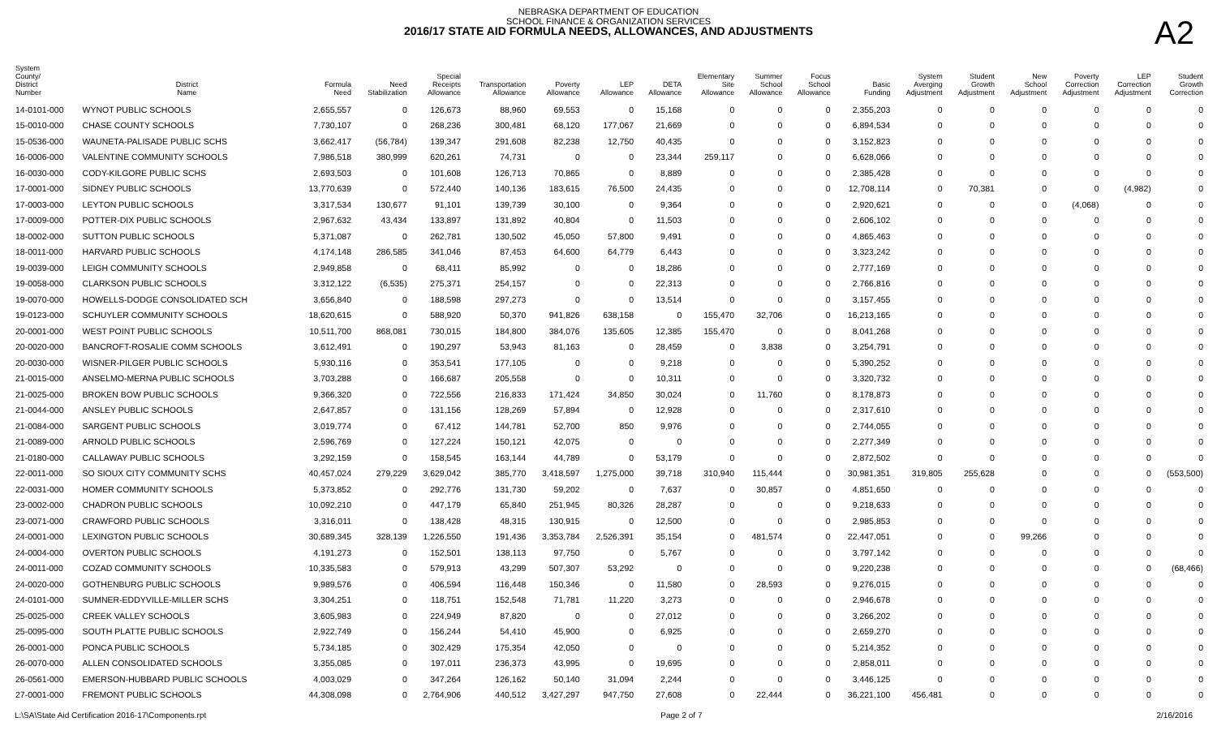NEBRASKA DEPARTMENT OF EDUCATION
SCHOOL FINANCE & ORGANIZATION SERVICES
2016/17 STATE AID FORMULA NEEDS, ALLOWANCES, AND ADJUSTMENTS
A2
| System County/ District Number | District Name | Formula Need | Need Stabilization | Special Receipts Allowance | Transportation Allowance | Poverty Allowance | LEP Allowance | DETA Allowance | Elementary Site Allowance | Summer School Allowance | Focus School Allowance | Basic Funding | System Averging Adjustment | Student Growth Adjustment | New School Adjustment | Poverty Correction Adjustment | LEP Correction Adjustment | Student Growth Correction |
| --- | --- | --- | --- | --- | --- | --- | --- | --- | --- | --- | --- | --- | --- | --- | --- | --- | --- | --- |
| 14-0101-000 | WYNOT PUBLIC SCHOOLS | 2,655,557 | 0 | 126,673 | 88,960 | 69,553 | 0 | 15,168 | 0 | 0 | 0 | 2,355,203 | 0 | 0 | 0 | 0 | 0 | 0 |
| 15-0010-000 | CHASE COUNTY SCHOOLS | 7,730,107 | 0 | 268,236 | 300,481 | 68,120 | 177,067 | 21,669 | 0 | 0 | 0 | 6,894,534 | 0 | 0 | 0 | 0 | 0 | 0 |
| 15-0536-000 | WAUNETA-PALISADE PUBLIC SCHS | 3,662,417 | (56,784) | 139,347 | 291,608 | 82,238 | 12,750 | 40,435 | 0 | 0 | 0 | 3,152,823 | 0 | 0 | 0 | 0 | 0 | 0 |
| 16-0006-000 | VALENTINE COMMUNITY SCHOOLS | 7,986,518 | 380,999 | 620,261 | 74,731 | 0 | 0 | 23,344 | 259,117 | 0 | 0 | 6,628,066 | 0 | 0 | 0 | 0 | 0 | 0 |
| 16-0030-000 | CODY-KILGORE PUBLIC SCHS | 2,693,503 | 0 | 101,608 | 126,713 | 70,865 | 0 | 8,889 | 0 | 0 | 0 | 2,385,428 | 0 | 0 | 0 | 0 | 0 | 0 |
| 17-0001-000 | SIDNEY PUBLIC SCHOOLS | 13,770,639 | 0 | 572,440 | 140,136 | 183,615 | 76,500 | 24,435 | 0 | 0 | 0 | 12,708,114 | 0 | 70,381 | 0 | 0 | (4,982) | 0 |
| 17-0003-000 | LEYTON PUBLIC SCHOOLS | 3,317,534 | 130,677 | 91,101 | 139,739 | 30,100 | 0 | 9,364 | 0 | 0 | 0 | 2,920,621 | 0 | 0 | 0 | (4,068) | 0 | 0 |
| 17-0009-000 | POTTER-DIX PUBLIC SCHOOLS | 2,967,632 | 43,434 | 133,897 | 131,892 | 40,804 | 0 | 11,503 | 0 | 0 | 0 | 2,606,102 | 0 | 0 | 0 | 0 | 0 | 0 |
| 18-0002-000 | SUTTON PUBLIC SCHOOLS | 5,371,087 | 0 | 262,781 | 130,502 | 45,050 | 57,800 | 9,491 | 0 | 0 | 0 | 4,865,463 | 0 | 0 | 0 | 0 | 0 | 0 |
| 18-0011-000 | HARVARD PUBLIC SCHOOLS | 4,174,148 | 286,585 | 341,046 | 87,453 | 64,600 | 64,779 | 6,443 | 0 | 0 | 0 | 3,323,242 | 0 | 0 | 0 | 0 | 0 | 0 |
| 19-0039-000 | LEIGH COMMUNITY SCHOOLS | 2,949,858 | 0 | 68,411 | 85,992 | 0 | 0 | 18,286 | 0 | 0 | 0 | 2,777,169 | 0 | 0 | 0 | 0 | 0 | 0 |
| 19-0058-000 | CLARKSON PUBLIC SCHOOLS | 3,312,122 | (6,535) | 275,371 | 254,157 | 0 | 0 | 22,313 | 0 | 0 | 0 | 2,766,816 | 0 | 0 | 0 | 0 | 0 | 0 |
| 19-0070-000 | HOWELLS-DODGE CONSOLIDATED SCH | 3,656,840 | 0 | 188,598 | 297,273 | 0 | 0 | 13,514 | 0 | 0 | 0 | 3,157,455 | 0 | 0 | 0 | 0 | 0 | 0 |
| 19-0123-000 | SCHUYLER COMMUNITY SCHOOLS | 18,620,615 | 0 | 588,920 | 50,370 | 941,826 | 638,158 | 0 | 155,470 | 32,706 | 0 | 16,213,165 | 0 | 0 | 0 | 0 | 0 | 0 |
| 20-0001-000 | WEST POINT PUBLIC SCHOOLS | 10,511,700 | 868,081 | 730,015 | 184,800 | 384,076 | 135,605 | 12,385 | 155,470 | 0 | 0 | 8,041,268 | 0 | 0 | 0 | 0 | 0 | 0 |
| 20-0020-000 | BANCROFT-ROSALIE COMM SCHOOLS | 3,612,491 | 0 | 190,297 | 53,943 | 81,163 | 0 | 28,459 | 0 | 3,838 | 0 | 3,254,791 | 0 | 0 | 0 | 0 | 0 | 0 |
| 20-0030-000 | WISNER-PILGER PUBLIC SCHOOLS | 5,930,116 | 0 | 353,541 | 177,105 | 0 | 0 | 9,218 | 0 | 0 | 0 | 5,390,252 | 0 | 0 | 0 | 0 | 0 | 0 |
| 21-0015-000 | ANSELMO-MERNA PUBLIC SCHOOLS | 3,703,288 | 0 | 166,687 | 205,558 | 0 | 0 | 10,311 | 0 | 0 | 0 | 3,320,732 | 0 | 0 | 0 | 0 | 0 | 0 |
| 21-0025-000 | BROKEN BOW PUBLIC SCHOOLS | 9,366,320 | 0 | 722,556 | 216,833 | 171,424 | 34,850 | 30,024 | 0 | 11,760 | 0 | 8,178,873 | 0 | 0 | 0 | 0 | 0 | 0 |
| 21-0044-000 | ANSLEY PUBLIC SCHOOLS | 2,647,857 | 0 | 131,156 | 128,269 | 57,894 | 0 | 12,928 | 0 | 0 | 0 | 2,317,610 | 0 | 0 | 0 | 0 | 0 | 0 |
| 21-0084-000 | SARGENT PUBLIC SCHOOLS | 3,019,774 | 0 | 67,412 | 144,781 | 52,700 | 850 | 9,976 | 0 | 0 | 0 | 2,744,055 | 0 | 0 | 0 | 0 | 0 | 0 |
| 21-0089-000 | ARNOLD PUBLIC SCHOOLS | 2,596,769 | 0 | 127,224 | 150,121 | 42,075 | 0 | 0 | 0 | 0 | 0 | 2,277,349 | 0 | 0 | 0 | 0 | 0 | 0 |
| 21-0180-000 | CALLAWAY PUBLIC SCHOOLS | 3,292,159 | 0 | 158,545 | 163,144 | 44,789 | 0 | 53,179 | 0 | 0 | 0 | 2,872,502 | 0 | 0 | 0 | 0 | 0 | 0 |
| 22-0011-000 | SO SIOUX CITY COMMUNITY SCHS | 40,457,024 | 279,229 | 3,629,042 | 385,770 | 3,418,597 | 1,275,000 | 39,718 | 310,940 | 115,444 | 0 | 30,981,351 | 319,805 | 255,628 | 0 | 0 | 0 | (553,500) |
| 22-0031-000 | HOMER COMMUNITY SCHOOLS | 5,373,852 | 0 | 292,776 | 131,730 | 59,202 | 0 | 7,637 | 0 | 30,857 | 0 | 4,851,650 | 0 | 0 | 0 | 0 | 0 | 0 |
| 23-0002-000 | CHADRON PUBLIC SCHOOLS | 10,092,210 | 0 | 447,179 | 65,840 | 251,945 | 80,326 | 28,287 | 0 | 0 | 0 | 9,218,633 | 0 | 0 | 0 | 0 | 0 | 0 |
| 23-0071-000 | CRAWFORD PUBLIC SCHOOLS | 3,316,011 | 0 | 138,428 | 48,315 | 130,915 | 0 | 12,500 | 0 | 0 | 0 | 2,985,853 | 0 | 0 | 0 | 0 | 0 | 0 |
| 24-0001-000 | LEXINGTON PUBLIC SCHOOLS | 30,689,345 | 328,139 | 1,226,550 | 191,436 | 3,353,784 | 2,526,391 | 35,154 | 0 | 481,574 | 0 | 22,447,051 | 0 | 0 | 99,266 | 0 | 0 | 0 |
| 24-0004-000 | OVERTON PUBLIC SCHOOLS | 4,191,273 | 0 | 152,501 | 138,113 | 97,750 | 0 | 5,767 | 0 | 0 | 0 | 3,797,142 | 0 | 0 | 0 | 0 | 0 | 0 |
| 24-0011-000 | COZAD COMMUNITY SCHOOLS | 10,335,583 | 0 | 579,913 | 43,299 | 507,307 | 53,292 | 0 | 0 | 0 | 0 | 9,220,238 | 0 | 0 | 0 | 0 | 0 | (68,466) |
| 24-0020-000 | GOTHENBURG PUBLIC SCHOOLS | 9,989,576 | 0 | 406,594 | 116,448 | 150,346 | 0 | 11,580 | 0 | 28,593 | 0 | 9,276,015 | 0 | 0 | 0 | 0 | 0 | 0 |
| 24-0101-000 | SUMNER-EDDYVILLE-MILLER SCHS | 3,304,251 | 0 | 118,751 | 152,548 | 71,781 | 11,220 | 3,273 | 0 | 0 | 0 | 2,946,678 | 0 | 0 | 0 | 0 | 0 | 0 |
| 25-0025-000 | CREEK VALLEY SCHOOLS | 3,605,983 | 0 | 224,949 | 87,820 | 0 | 0 | 27,012 | 0 | 0 | 0 | 3,266,202 | 0 | 0 | 0 | 0 | 0 | 0 |
| 25-0095-000 | SOUTH PLATTE PUBLIC SCHOOLS | 2,922,749 | 0 | 156,244 | 54,410 | 45,900 | 0 | 6,925 | 0 | 0 | 0 | 2,659,270 | 0 | 0 | 0 | 0 | 0 | 0 |
| 26-0001-000 | PONCA PUBLIC SCHOOLS | 5,734,185 | 0 | 302,429 | 175,354 | 42,050 | 0 | 0 | 0 | 0 | 0 | 5,214,352 | 0 | 0 | 0 | 0 | 0 | 0 |
| 26-0070-000 | ALLEN CONSOLIDATED SCHOOLS | 3,355,085 | 0 | 197,011 | 236,373 | 43,995 | 0 | 19,695 | 0 | 0 | 0 | 2,858,011 | 0 | 0 | 0 | 0 | 0 | 0 |
| 26-0561-000 | EMERSON-HUBBARD PUBLIC SCHOOLS | 4,003,029 | 0 | 347,264 | 126,162 | 50,140 | 31,094 | 2,244 | 0 | 0 | 0 | 3,446,125 | 0 | 0 | 0 | 0 | 0 | 0 |
| 27-0001-000 | FREMONT PUBLIC SCHOOLS | 44,308,098 | 0 | 2,764,906 | 440,512 | 3,427,297 | 947,750 | 27,608 | 0 | 22,444 | 0 | 36,221,100 | 456,481 | 0 | 0 | 0 | 0 | 0 |
L:\SA\State Aid Certification 2016-17\Components.rpt Page 2 of 7 2/16/2016